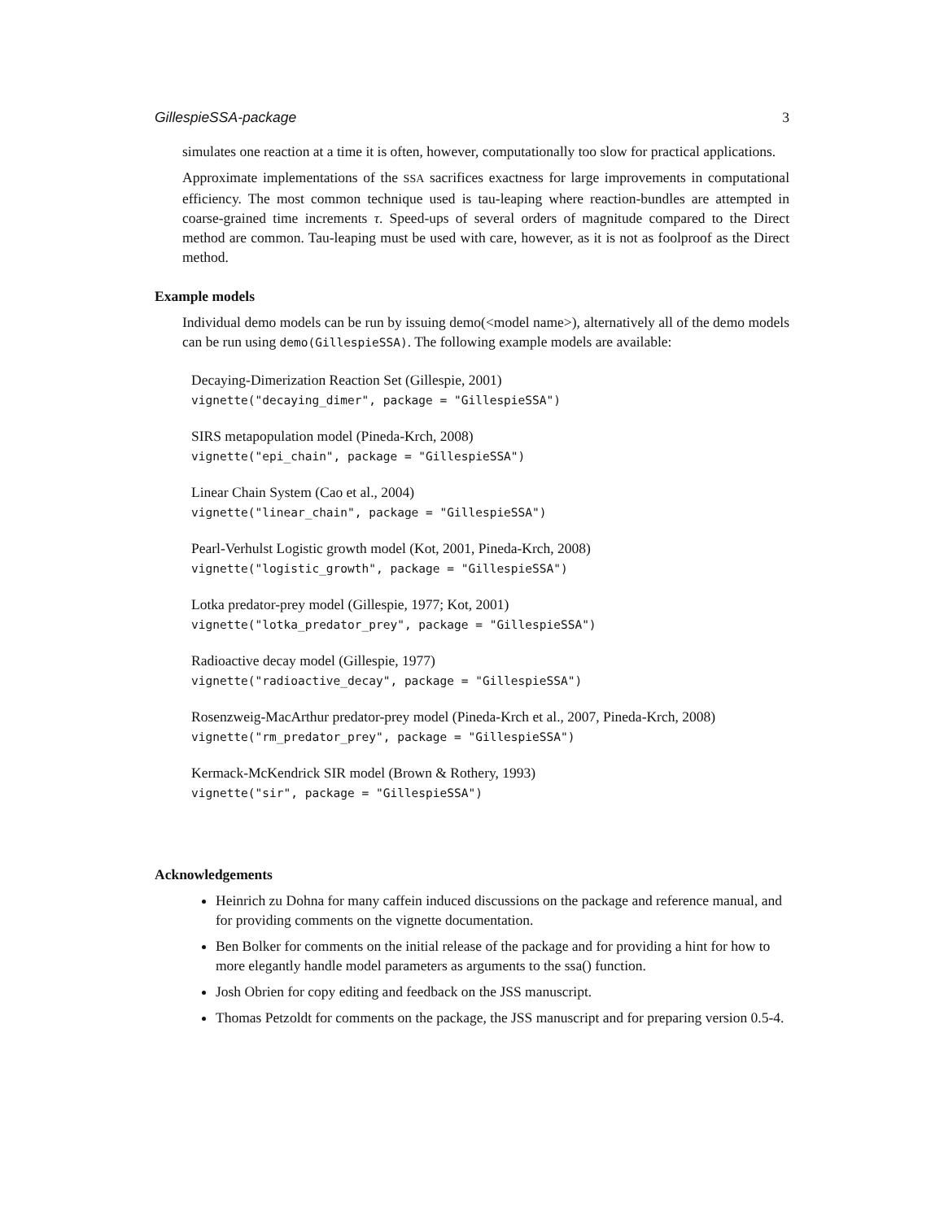GillespieSSA-package 3
simulates one reaction at a time it is often, however, computationally too slow for practical applications.
Approximate implementations of the SSA sacrifices exactness for large improvements in computational efficiency. The most common technique used is tau-leaping where reaction-bundles are attempted in coarse-grained time increments τ. Speed-ups of several orders of magnitude compared to the Direct method are common. Tau-leaping must be used with care, however, as it is not as foolproof as the Direct method.
Example models
Individual demo models can be run by issuing demo(<model name>), alternatively all of the demo models can be run using demo(GillespieSSA). The following example models are available:
Decaying-Dimerization Reaction Set (Gillespie, 2001)
vignette("decaying_dimer", package = "GillespieSSA")
SIRS metapopulation model (Pineda-Krch, 2008)
vignette("epi_chain", package = "GillespieSSA")
Linear Chain System (Cao et al., 2004)
vignette("linear_chain", package = "GillespieSSA")
Pearl-Verhulst Logistic growth model (Kot, 2001, Pineda-Krch, 2008)
vignette("logistic_growth", package = "GillespieSSA")
Lotka predator-prey model (Gillespie, 1977; Kot, 2001)
vignette("lotka_predator_prey", package = "GillespieSSA")
Radioactive decay model (Gillespie, 1977)
vignette("radioactive_decay", package = "GillespieSSA")
Rosenzweig-MacArthur predator-prey model (Pineda-Krch et al., 2007, Pineda-Krch, 2008)
vignette("rm_predator_prey", package = "GillespieSSA")
Kermack-McKendrick SIR model (Brown & Rothery, 1993)
vignette("sir", package = "GillespieSSA")
Acknowledgements
Heinrich zu Dohna for many caffein induced discussions on the package and reference manual, and for providing comments on the vignette documentation.
Ben Bolker for comments on the initial release of the package and for providing a hint for how to more elegantly handle model parameters as arguments to the ssa() function.
Josh Obrien for copy editing and feedback on the JSS manuscript.
Thomas Petzoldt for comments on the package, the JSS manuscript and for preparing version 0.5-4.